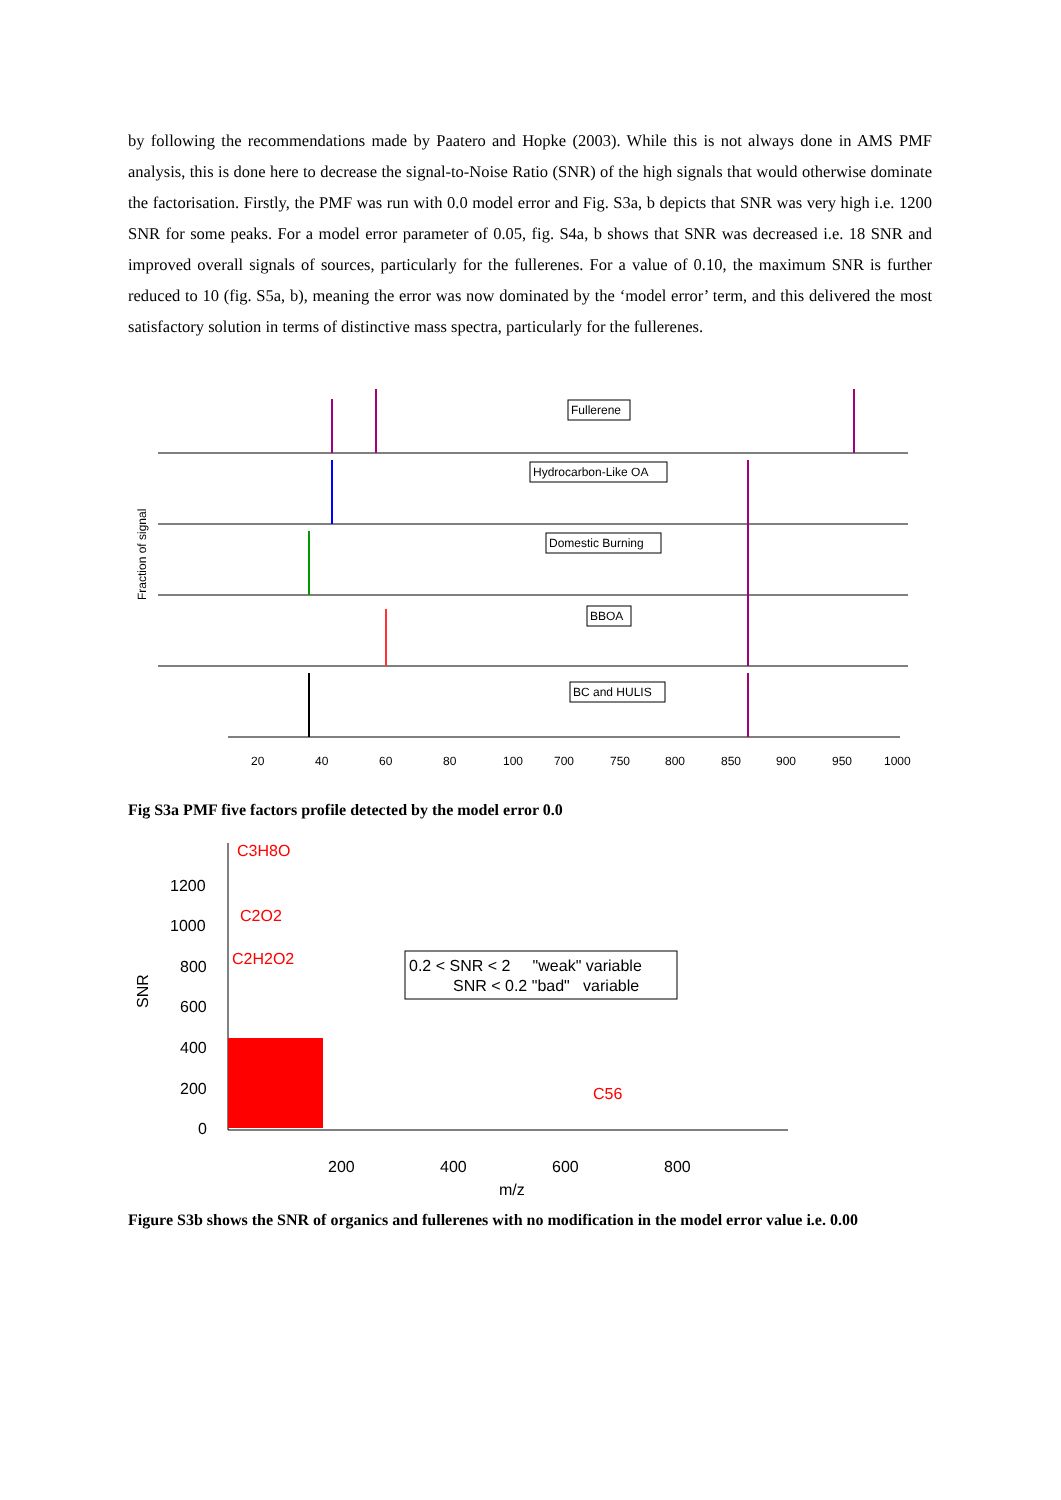by following the recommendations made by Paatero and Hopke (2003). While this is not always done in AMS PMF analysis, this is done here to decrease the signal-to-Noise Ratio (SNR) of the high signals that would otherwise dominate the factorisation. Firstly, the PMF was run with 0.0 model error and Fig. S3a, b depicts that SNR was very high i.e. 1200 SNR for some peaks. For a model error parameter of 0.05, fig. S4a, b shows that SNR was decreased i.e. 18 SNR and improved overall signals of sources, particularly for the fullerenes. For a value of 0.10, the maximum SNR is further reduced to 10 (fig. S5a, b), meaning the error was now dominated by the ‘model error’ term, and this delivered the most satisfactory solution in terms of distinctive mass spectra, particularly for the fullerenes.
Fraction of signal
Fullerene
Hydrocarbon-Like OA
Domestic Burning
BBOA
BC and HULIS
20
40
60
80
100
700
750
800
850
900
950
1000
Fig S3a PMF five factors profile detected by the model error 0.0
SNR
1200
1000
800
600
400
200
0
200
400
600
800
m/z
C3H8O
C2O2
C2H2O2
C56
0.2 < SNR < 2 "weak" variable
SNR < 0.2 "bad" variable
Figure S3b shows the SNR of organics and fullerenes with no modification in the model error value i.e. 0.00